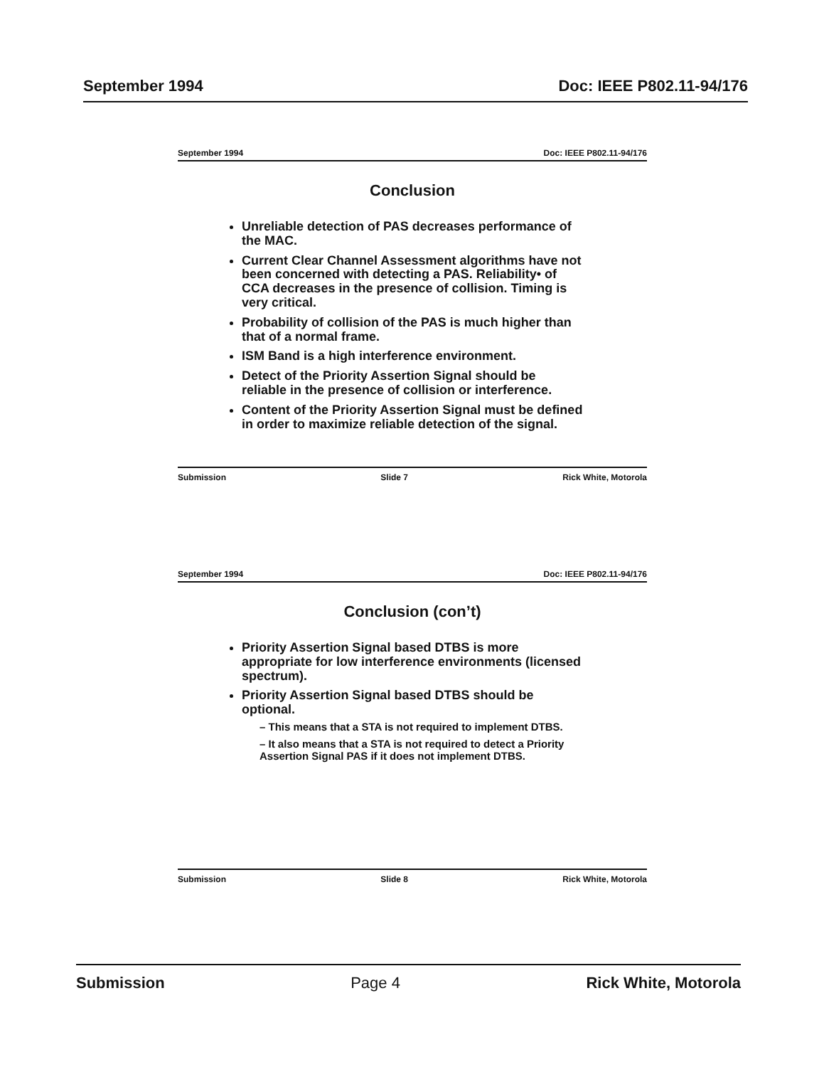September 1994 Doc: IEEE P802.11-94/176
September 1994 Doc: IEEE P802.11-94/176
Conclusion
Unreliable detection of PAS decreases performance of the MAC.
Current Clear Channel Assessment algorithms have not been concerned with detecting a PAS. Reliability• of CCA decreases in the presence of collision. Timing is very critical.
Probability of collision of the PAS is much higher than that of a normal frame.
ISM Band is a high interference environment.
Detect of the Priority Assertion Signal should be reliable in the presence of collision or interference.
Content of the Priority Assertion Signal must be defined in order to maximize reliable detection of the signal.
Submission Slide 7 Rick White, Motorola
September 1994 Doc: IEEE P802.11-94/176
Conclusion (con’t)
Priority Assertion Signal based DTBS is more appropriate for low interference environments (licensed spectrum).
Priority Assertion Signal based DTBS should be optional.
– This means that a STA is not required to implement DTBS.
– It also means that a STA is not required to detect a Priority Assertion Signal PAS if it does not implement DTBS.
Submission Slide 8 Rick White, Motorola
Submission Page 4 Rick White, Motorola